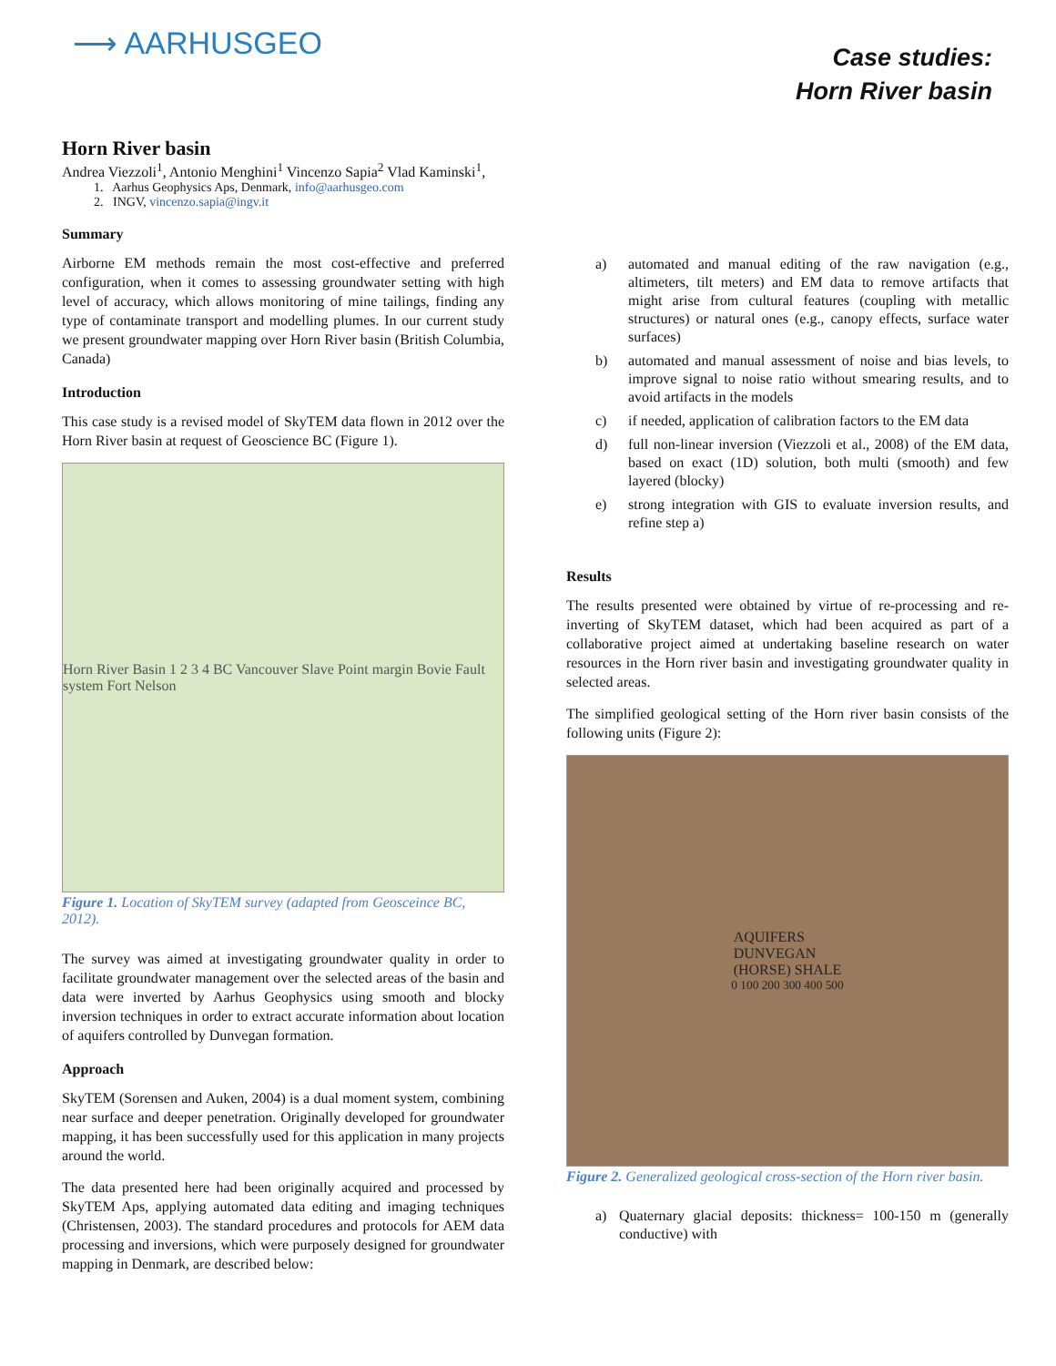⟶ AARHUSGEO
Case studies:
Horn River basin
Horn River basin
Andrea Viezzoli<sup>1</sup>, Antonio Menghini<sup>1</sup> Vincenzo Sapia<sup>2</sup> Vlad Kaminski<sup>1</sup>,
1. Aarhus Geophysics Aps, Denmark, info@aarhusgeo.com
2. INGV, vincenzo.sapia@ingv.it
Summary
Airborne EM methods remain the most cost-effective and preferred configuration, when it comes to assessing groundwater setting with high level of accuracy, which allows monitoring of mine tailings, finding any type of contaminate transport and modelling plumes. In our current study we present groundwater mapping over Horn River basin (British Columbia, Canada)
Introduction
This case study is a revised model of SkyTEM data flown in 2012 over the Horn River basin at request of Geoscience BC (Figure 1).
Horn River Basin 1 2 3 4 BC Vancouver Slave Point margin Bovie Fault system Fort Nelson
Figure 1. Location of SkyTEM survey (adapted from Geosceince BC, 2012).
The survey was aimed at investigating groundwater quality in order to facilitate groundwater management over the selected areas of the basin and data were inverted by Aarhus Geophysics using smooth and blocky inversion techniques in order to extract accurate information about location of aquifers controlled by Dunvegan formation.
Approach
SkyTEM (Sorensen and Auken, 2004) is a dual moment system, combining near surface and deeper penetration. Originally developed for groundwater mapping, it has been successfully used for this application in many projects around the world.
The data presented here had been originally acquired and processed by SkyTEM Aps, applying automated data editing and imaging techniques (Christensen, 2003). The standard procedures and protocols for AEM data processing and inversions, which were purposely designed for groundwater mapping in Denmark, are described below:
a) automated and manual editing of the raw navigation (e.g., altimeters, tilt meters) and EM data to remove artifacts that might arise from cultural features (coupling with metallic structures) or natural ones (e.g., canopy effects, surface water surfaces)
b) automated and manual assessment of noise and bias levels, to improve signal to noise ratio without smearing results, and to avoid artifacts in the models
c) if needed, application of calibration factors to the EM data
d) full non-linear inversion (Viezzoli et al., 2008) of the EM data, based on exact (1D) solution, both multi (smooth) and few layered (blocky)
e) strong integration with GIS to evaluate inversion results, and refine step a)
Results
The results presented were obtained by virtue of re-processing and re-inverting of SkyTEM dataset, which had been acquired as part of a collaborative project aimed at undertaking baseline research on water resources in the Horn river basin and investigating groundwater quality in selected areas.
The simplified geological setting of the Horn river basin consists of the following units (Figure 2):
AQUIFERS
DUNVEGAN
(HORSE) SHALE
0 100 200 300 400 500
Figure 2. Generalized geological cross-section of the Horn river basin.
a) Quaternary glacial deposits: thickness= 100-150 m (generally conductive) with